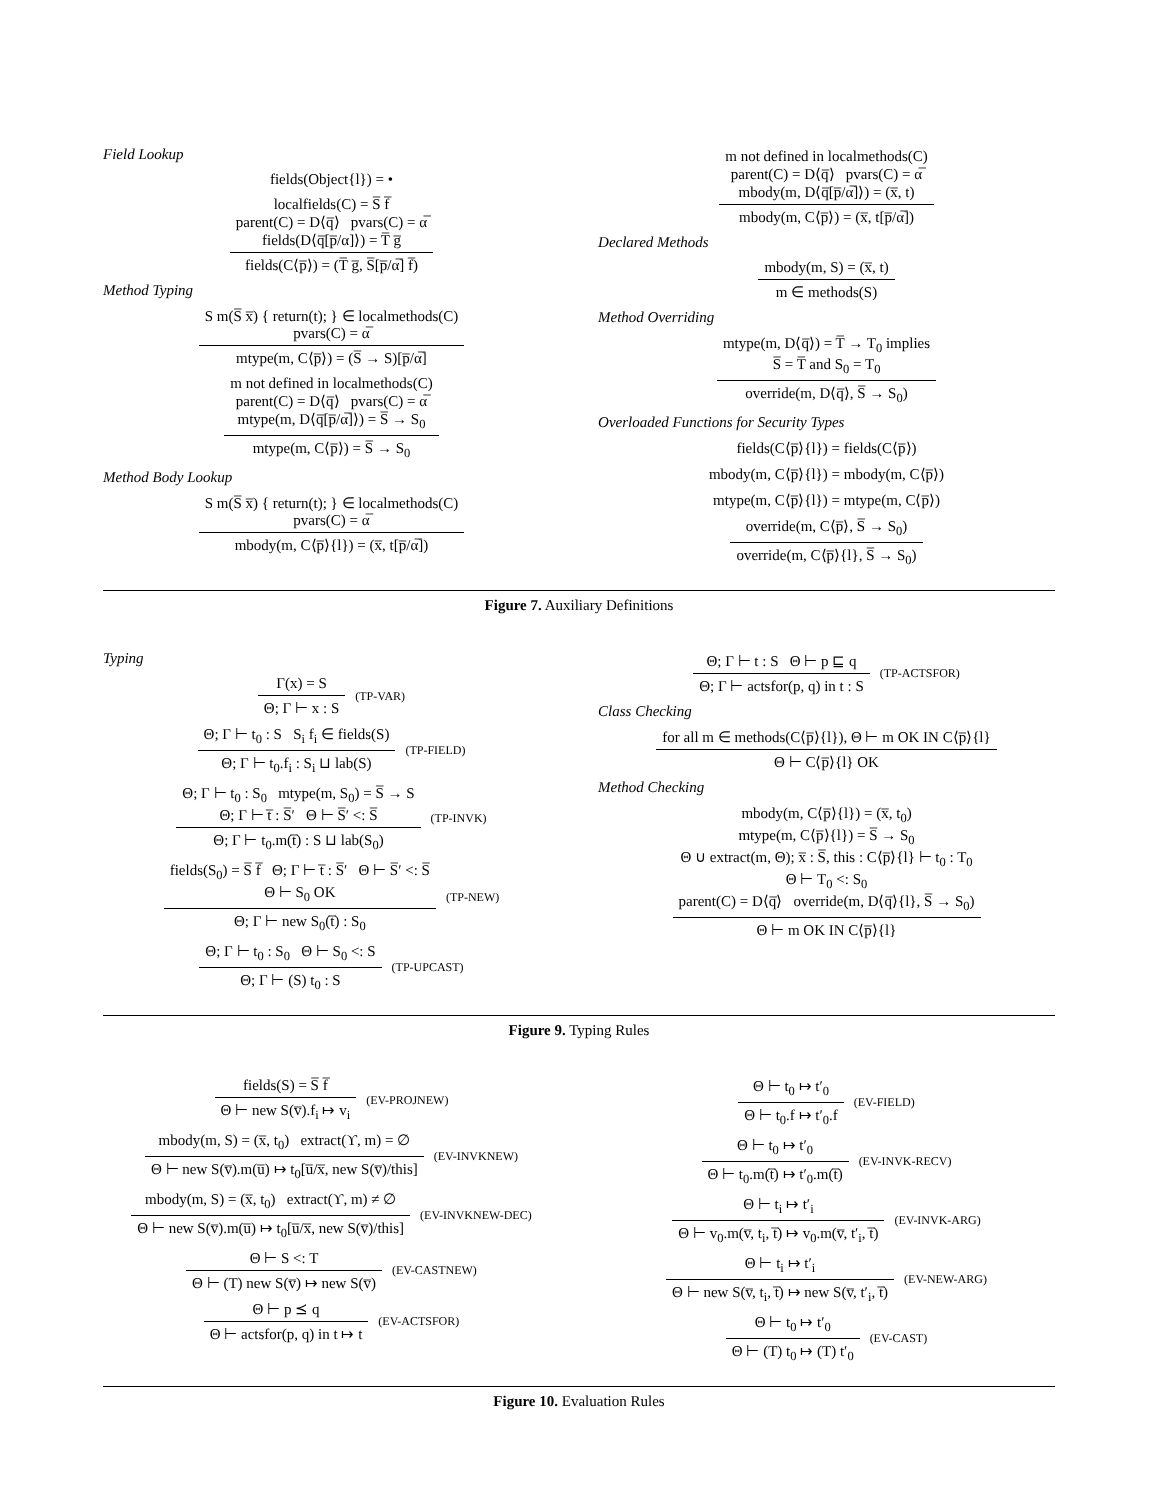Field Lookup
fields(Object{l}) = •
localfields(C) = S̅ f̅
parent(C) = D⟨q̅⟩ pvars(C) = α̅
fields(D⟨q̅[p̅/α]⟩) = T̅ g̅
fields(C⟨p̅⟩) = (T̅ g̅, S̅[p̅/α̅] f̅)
Method Typing
S m(S̅ x̅) { return(t); } ∈ localmethods(C)
pvars(C) = α̅
mtype(m, C⟨p̅⟩) = (S̅ → S)[p̅/α̅]
m not defined in localmethods(C)
parent(C) = D⟨q̅⟩ pvars(C) = α̅
mtype(m, D⟨q̅[p̅/α̅]⟩) = S̅ → S<sub>0</sub>
mtype(m, C⟨p̅⟩) = S̅ → S<sub>0</sub>
Method Body Lookup
S m(S̅ x̅) { return(t); } ∈ localmethods(C)
pvars(C) = α̅
mbody(m, C⟨p̅⟩{l}) = (x̅, t[p̅/α̅])
m not defined in localmethods(C)
parent(C) = D⟨q̅⟩ pvars(C) = α̅
mbody(m, D⟨q̅[p̅/α̅]⟩) = (x̅, t)
mbody(m, C⟨p̅⟩) = (x̅, t[p̅/α̅])
Declared Methods
mbody(m, S) = (x̅, t)
m ∈ methods(S)
Method Overriding
mtype(m, D⟨q̅⟩) = T̅ → T<sub>0</sub> implies
S̅ = T̅ and S<sub>0</sub> = T<sub>0</sub>
override(m, D⟨q̅⟩, S̅ → S<sub>0</sub>)
Overloaded Functions for Security Types
fields(C⟨p̅⟩{l}) = fields(C⟨p̅⟩)
mbody(m, C⟨p̅⟩{l}) = mbody(m, C⟨p̅⟩)
mtype(m, C⟨p̅⟩{l}) = mtype(m, C⟨p̅⟩)
override(m, C⟨p̅⟩, S̅ → S<sub>0</sub>)
override(m, C⟨p̅⟩{l}, S̅ → S<sub>0</sub>)
Figure 7. Auxiliary Definitions
Typing
Γ(x) = S
Θ; Γ ⊢ x : S
(TP-VAR)
Θ; Γ ⊢ t<sub>0</sub> : S S<sub>i</sub> f<sub>i</sub> ∈ fields(S)
Θ; Γ ⊢ t<sub>0</sub>.f<sub>i</sub> : S<sub>i</sub> ⊔ lab(S)
(TP-FIELD)
Θ; Γ ⊢ t<sub>0</sub> : S<sub>0</sub> mtype(m, S<sub>0</sub>) = S̅ → S
Θ; Γ ⊢ t̅ : S̅′ Θ ⊢ S̅′ <: S̅
Θ; Γ ⊢ t<sub>0</sub>.m(t̅) : S ⊔ lab(S<sub>0</sub>)
(TP-INVK)
fields(S<sub>0</sub>) = S̅ f̅ Θ; Γ ⊢ t̅ : S̅′ Θ ⊢ S̅′ <: S̅
Θ ⊢ S<sub>0</sub> OK
Θ; Γ ⊢ new S<sub>0</sub>(t̅) : S<sub>0</sub>
(TP-NEW)
Θ; Γ ⊢ t<sub>0</sub> : S<sub>0</sub> Θ ⊢ S<sub>0</sub> <: S
Θ; Γ ⊢ (S) t<sub>0</sub> : S
(TP-UPCAST)
Θ; Γ ⊢ t : S Θ ⊢ p ⊑ q
Θ; Γ ⊢ actsfor(p, q) in t : S
(TP-ACTSFOR)
Class Checking
for all m ∈ methods(C⟨p̅⟩{l}), Θ ⊢ m OK IN C⟨p̅⟩{l}
Θ ⊢ C⟨p̅⟩{l} OK
Method Checking
mbody(m, C⟨p̅⟩{l}) = (x̅, t<sub>0</sub>)
mtype(m, C⟨p̅⟩{l}) = S̅ → S<sub>0</sub>
Θ ∪ extract(m, Θ); x̅ : S̅, this : C⟨p̅⟩{l} ⊢ t<sub>0</sub> : T<sub>0</sub>
Θ ⊢ T<sub>0</sub> <: S<sub>0</sub>
parent(C) = D⟨q̅⟩ override(m, D⟨q̅⟩{l}, S̅ → S<sub>0</sub>)
Θ ⊢ m OK IN C⟨p̅⟩{l}
Figure 9. Typing Rules
fields(S) = S̅ f̅
Θ ⊢ new S(v̅).f<sub>i</sub> ↦ v<sub>i</sub>
(EV-PROJNEW)
mbody(m, S) = (x̅, t<sub>0</sub>) extract(ϒ, m) = ∅
Θ ⊢ new S(v̅).m(u̅) ↦ t<sub>0</sub>[u̅/x̅, new S(v̅)/this]
(EV-INVKNEW)
mbody(m, S) = (x̅, t<sub>0</sub>) extract(ϒ, m) ≠ ∅
Θ ⊢ new S(v̅).m(u̅) ↦ t<sub>0</sub>[u̅/x̅, new S(v̅)/this]
(EV-INVKNEW-DEC)
Θ ⊢ S <: T
Θ ⊢ (T) new S(v̅) ↦ new S(v̅)
(EV-CASTNEW)
Θ ⊢ p ⪯ q
Θ ⊢ actsfor(p, q) in t ↦ t
(EV-ACTSFOR)
Θ ⊢ t<sub>0</sub> ↦ t′<sub>0</sub>
Θ ⊢ t<sub>0</sub>.f ↦ t′<sub>0</sub>.f
(EV-FIELD)
Θ ⊢ t<sub>0</sub> ↦ t′<sub>0</sub>
Θ ⊢ t<sub>0</sub>.m(t̅) ↦ t′<sub>0</sub>.m(t̅)
(EV-INVK-RECV)
Θ ⊢ t<sub>i</sub> ↦ t′<sub>i</sub>
Θ ⊢ v<sub>0</sub>.m(v̅, t<sub>i</sub>, t̅) ↦ v<sub>0</sub>.m(v̅, t′<sub>i</sub>, t̅)
(EV-INVK-ARG)
Θ ⊢ t<sub>i</sub> ↦ t′<sub>i</sub>
Θ ⊢ new S(v̅, t<sub>i</sub>, t̅) ↦ new S(v̅, t′<sub>i</sub>, t̅)
(EV-NEW-ARG)
Θ ⊢ t<sub>0</sub> ↦ t′<sub>0</sub>
Θ ⊢ (T) t<sub>0</sub> ↦ (T) t′<sub>0</sub>
(EV-CAST)
Figure 10. Evaluation Rules